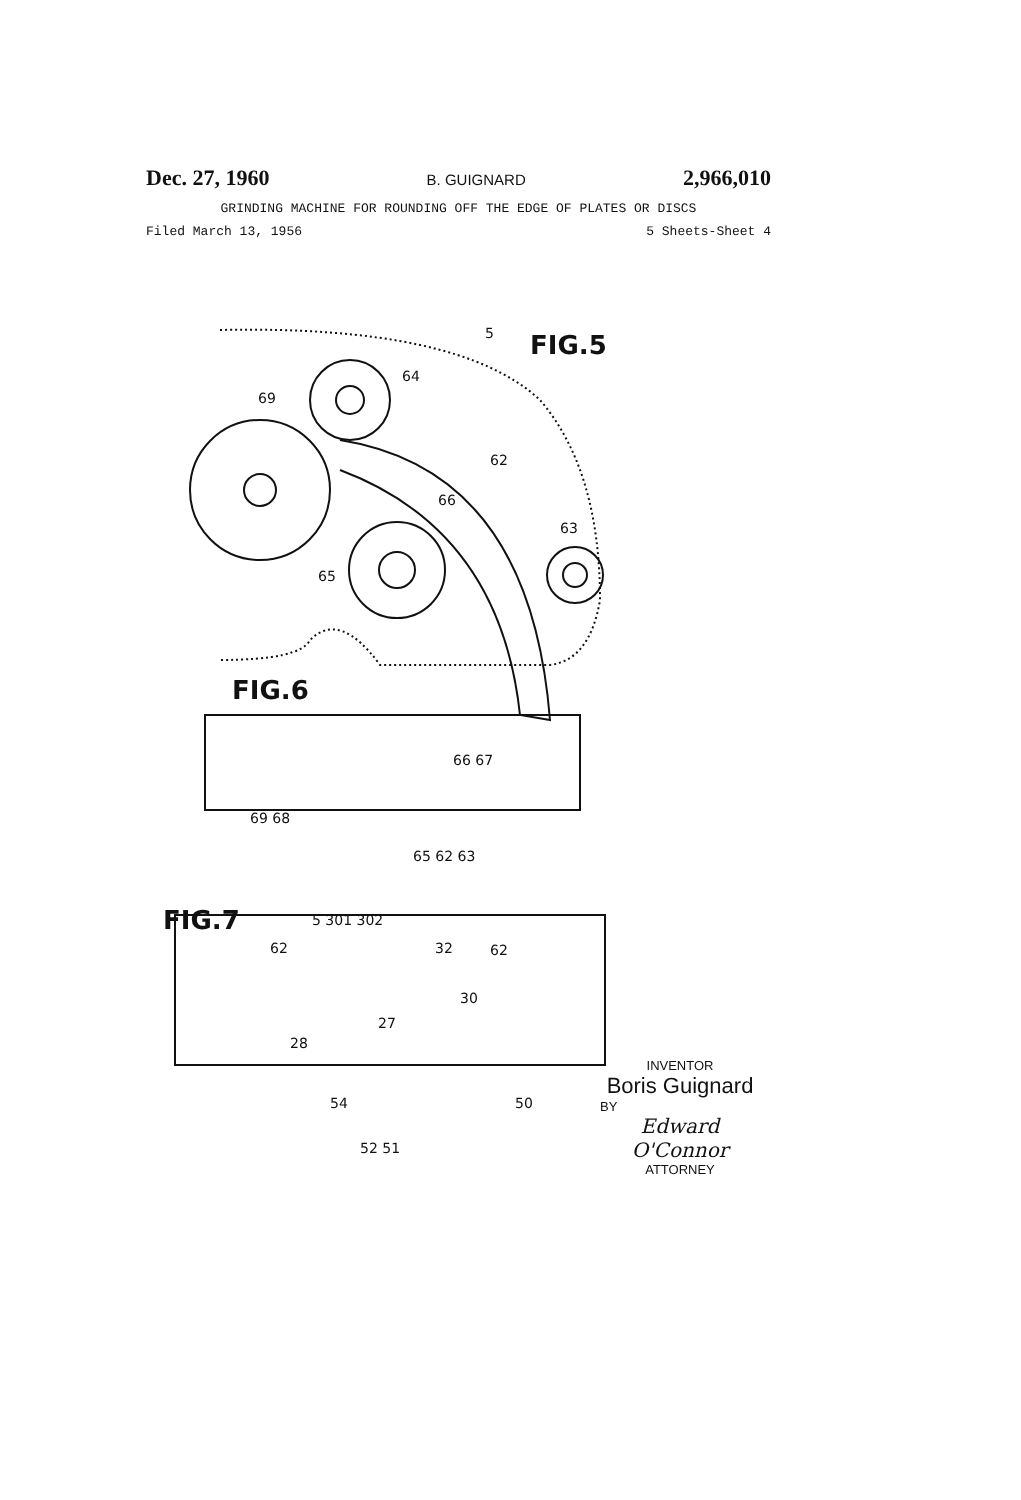Dec. 27, 1960 B. GUIGNARD 2,966,010
GRINDING MACHINE FOR ROUNDING OFF THE EDGE OF PLATES OR DISCS
Filed March 13, 1956 5 Sheets-Sheet 4
FIG.5
FIG.6
FIG.7
5
64
69
62
66
63
65
66 67
69 68
65 62 63
5 301 302
62 32 62
30
27
28
54 50
52 51
INVENTOR
Boris Guignard
BY
Edward O'Connor
ATTORNEY